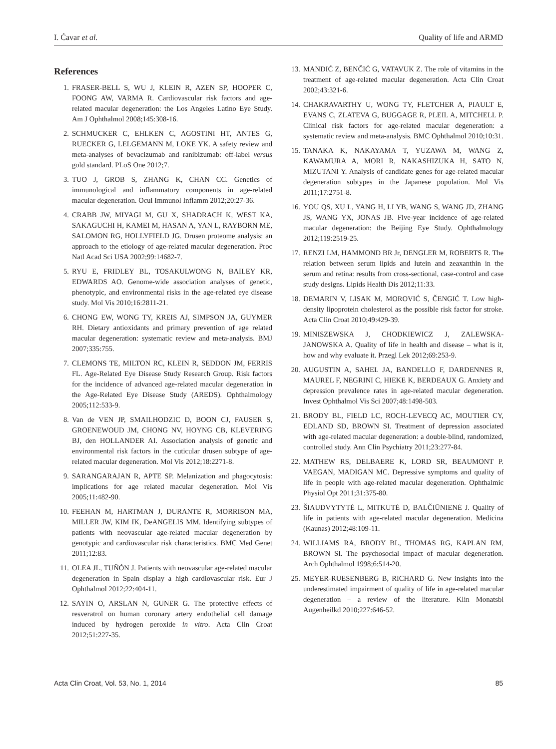I. Ćavar et al. Quality of life and ARMD
References
1. FRASER-BELL S, WU J, KLEIN R, AZEN SP, HOOPER C, FOONG AW, VARMA R. Cardiovascular risk factors and age-related macular degeneration: the Los Angeles Latino Eye Study. Am J Ophthalmol 2008;145:308-16.
2. SCHMUCKER C, EHLKEN C, AGOSTINI HT, ANTES G, RUECKER G, LELGEMANN M, LOKE YK. A safety review and meta-analyses of bevacizumab and ranibizumab: off-label versus gold standard. PLoS One 2012;7.
3. TUO J, GROB S, ZHANG K, CHAN CC. Genetics of immunological and inflammatory components in age-related macular degeneration. Ocul Immunol Inflamm 2012;20:27-36.
4. CRABB JW, MIYAGI M, GU X, SHADRACH K, WEST KA, SAKAGUCHI H, KAMEI M, HASAN A, YAN L, RAYBORN ME, SALOMON RG, HOLLYFIELD JG. Drusen proteome analysis: an approach to the etiology of age-related macular degeneration. Proc Natl Acad Sci USA 2002;99:14682-7.
5. RYU E, FRIDLEY BL, TOSAKULWONG N, BAILEY KR, EDWARDS AO. Genome-wide association analyses of genetic, phenotypic, and environmental risks in the age-related eye disease study. Mol Vis 2010;16:2811-21.
6. CHONG EW, WONG TY, KREIS AJ, SIMPSON JA, GUYMER RH. Dietary antioxidants and primary prevention of age related macular degeneration: systematic review and meta-analysis. BMJ 2007;335:755.
7. CLEMONS TE, MILTON RC, KLEIN R, SEDDON JM, FERRIS FL. Age-Related Eye Disease Study Research Group. Risk factors for the incidence of advanced age-related macular degeneration in the Age-Related Eye Disease Study (AREDS). Ophthalmology 2005;112:533-9.
8. Van de VEN JP, SMAILHODZIC D, BOON CJ, FAUSER S, GROENEWOUD JM, CHONG NV, HOYNG CB, KLEVERING BJ, den HOLLANDER AI. Association analysis of genetic and environmental risk factors in the cuticular drusen subtype of age-related macular degeneration. Mol Vis 2012;18:2271-8.
9. SARANGARAJAN R, APTE SP. Melanization and phagocytosis: implications for age related macular degeneration. Mol Vis 2005;11:482-90.
10. FEEHAN M, HARTMAN J, DURANTE R, MORRISON MA, MILLER JW, KIM IK, DeANGELIS MM. Identifying subtypes of patients with neovascular age-related macular degeneration by genotypic and cardiovascular risk characteristics. BMC Med Genet 2011;12:83.
11. OLEA JL, TUÑÓN J. Patients with neovascular age-related macular degeneration in Spain display a high cardiovascular risk. Eur J Ophthalmol 2012;22:404-11.
12. SAYIN O, ARSLAN N, GUNER G. The protective effects of resveratrol on human coronary artery endothelial cell damage induced by hydrogen peroxide in vitro. Acta Clin Croat 2012;51:227-35.
13. MANDIĆ Z, BENČIĆ G, VATAVUK Z. The role of vitamins in the treatment of age-related macular degeneration. Acta Clin Croat 2002;43:321-6.
14. CHAKRAVARTHY U, WONG TY, FLETCHER A, PIAULT E, EVANS C, ZLATEVA G, BUGGAGE R, PLEIL A, MITCHELL P. Clinical risk factors for age-related macular degeneration: a systematic review and meta-analysis. BMC Ophthalmol 2010;10:31.
15. TANAKA K, NAKAYAMA T, YUZAWA M, WANG Z, KAWAMURA A, MORI R, NAKASHIZUKA H, SATO N, MIZUTANI Y. Analysis of candidate genes for age-related macular degeneration subtypes in the Japanese population. Mol Vis 2011;17:2751-8.
16. YOU QS, XU L, YANG H, LI YB, WANG S, WANG JD, ZHANG JS, WANG YX, JONAS JB. Five-year incidence of age-related macular degeneration: the Beijing Eye Study. Ophthalmology 2012;119:2519-25.
17. RENZI LM, HAMMOND BR Jr, DENGLER M, ROBERTS R. The relation between serum lipids and lutein and zeaxanthin in the serum and retina: results from cross-sectional, case-control and case study designs. Lipids Health Dis 2012;11:33.
18. DEMARIN V, LISAK M, MOROVIĆ S, ČENGIĆ T. Low high-density lipoprotein cholesterol as the possible risk factor for stroke. Acta Clin Croat 2010;49:429-39.
19. MINISZEWSKA J, CHODKIEWICZ J, ZALEWSKA-JANOWSKA A. Quality of life in health and disease – what is it, how and why evaluate it. Przegl Lek 2012;69:253-9.
20. AUGUSTIN A, SAHEL JA, BANDELLO F, DARDENNES R, MAUREL F, NEGRINI C, HIEKE K, BERDEAUX G. Anxiety and depression prevalence rates in age-related macular degeneration. Invest Ophthalmol Vis Sci 2007;48:1498-503.
21. BRODY BL, FIELD LC, ROCH-LEVECQ AC, MOUTIER CY, EDLAND SD, BROWN SI. Treatment of depression associated with age-related macular degeneration: a double-blind, randomized, controlled study. Ann Clin Psychiatry 2011;23:277-84.
22. MATHEW RS, DELBAERE K, LORD SR, BEAUMONT P. VAEGAN, MADIGAN MC. Depressive symptoms and quality of life in people with age-related macular degeneration. Ophthalmic Physiol Opt 2011;31:375-80.
23. ŠIAUDVYTYTĖ L, MITKUTĖ D, BALČIŪNIENĖ J. Quality of life in patients with age-related macular degeneration. Medicina (Kaunas) 2012;48:109-11.
24. WILLIAMS RA, BRODY BL, THOMAS RG, KAPLAN RM, BROWN SI. The psychosocial impact of macular degeneration. Arch Ophthalmol 1998;6:514-20.
25. MEYER-RUESENBERG B, RICHARD G. New insights into the underestimated impairment of quality of life in age-related macular degeneration – a review of the literature. Klin Monatsbl Augenheilkd 2010;227:646-52.
Acta Clin Croat, Vol. 53, No. 1, 2014 85